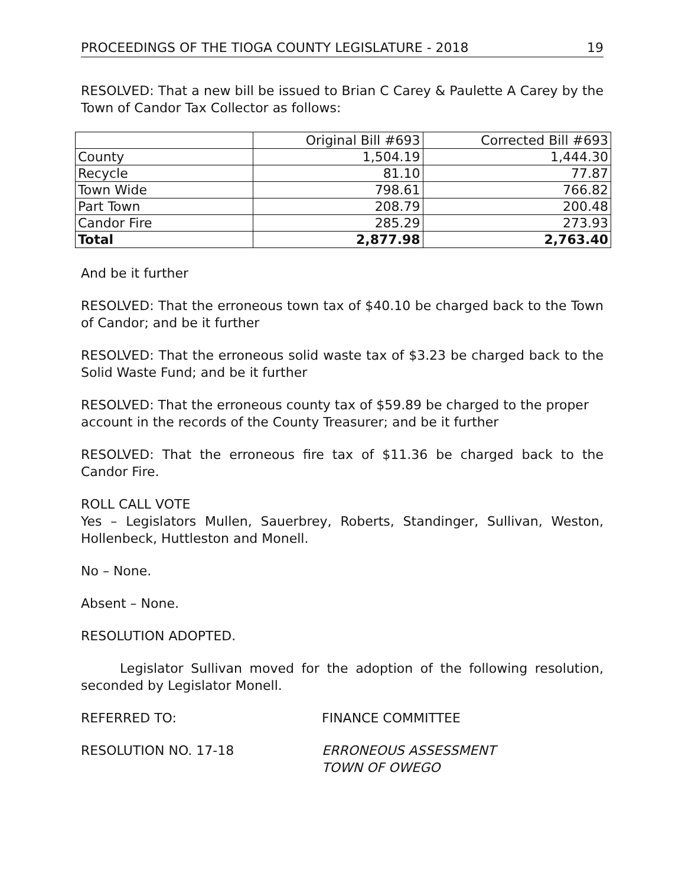PROCEEDINGS OF THE TIOGA COUNTY LEGISLATURE - 2018 19
RESOLVED: That a new bill be issued to Brian C Carey & Paulette A Carey by the Town of Candor Tax Collector as follows:
| | Original Bill #693 | Corrected Bill #693 |
| County | 1,504.19 | 1,444.30 |
| Recycle | 81.10 | 77.87 |
| Town Wide | 798.61 | 766.82 |
| Part Town | 208.79 | 200.48 |
| Candor Fire | 285.29 | 273.93 |
| Total | 2,877.98 | 2,763.40 |
And be it further
RESOLVED: That the erroneous town tax of $40.10 be charged back to the Town of Candor; and be it further
RESOLVED: That the erroneous solid waste tax of $3.23 be charged back to the Solid Waste Fund; and be it further
RESOLVED: That the erroneous county tax of $59.89 be charged to the proper account in the records of the County Treasurer; and be it further
RESOLVED: That the erroneous fire tax of $11.36 be charged back to the Candor Fire.
ROLL CALL VOTE
Yes – Legislators Mullen, Sauerbrey, Roberts, Standinger, Sullivan, Weston, Hollenbeck, Huttleston and Monell.
No – None.
Absent – None.
RESOLUTION ADOPTED.
Legislator Sullivan moved for the adoption of the following resolution, seconded by Legislator Monell.
REFERRED TO: FINANCE COMMITTEE
RESOLUTION NO. 17-18 ERRONEOUS ASSESSMENT
TOWN OF OWEGO